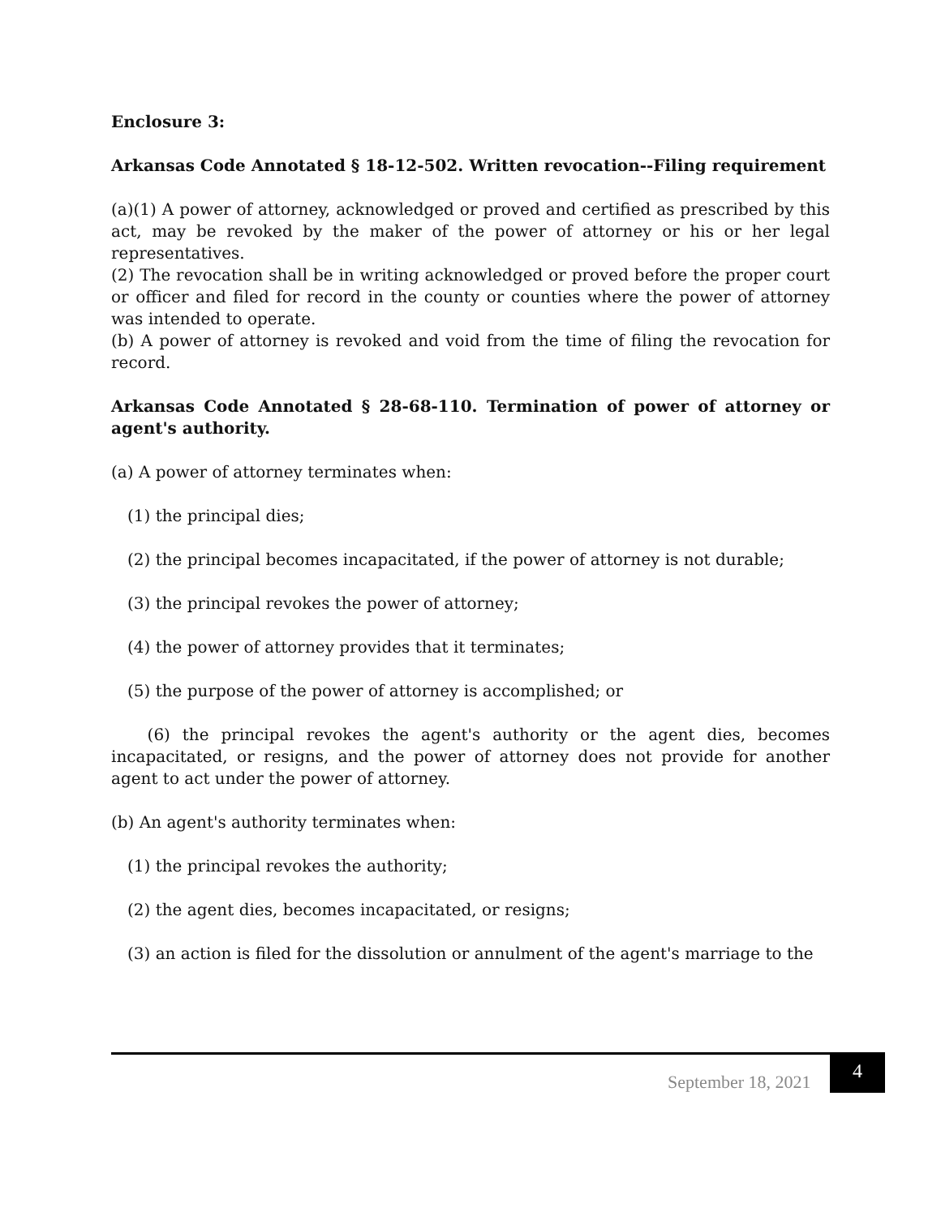Enclosure 3:
Arkansas Code Annotated § 18-12-502. Written revocation--Filing requirement
(a)(1) A power of attorney, acknowledged or proved and certified as prescribed by this act, may be revoked by the maker of the power of attorney or his or her legal representatives.
(2) The revocation shall be in writing acknowledged or proved before the proper court or officer and filed for record in the county or counties where the power of attorney was intended to operate.
(b) A power of attorney is revoked and void from the time of filing the revocation for record.
Arkansas Code Annotated § 28-68-110. Termination of power of attorney or agent's authority.
(a) A power of attorney terminates when:
(1) the principal dies;
(2) the principal becomes incapacitated, if the power of attorney is not durable;
(3) the principal revokes the power of attorney;
(4) the power of attorney provides that it terminates;
(5) the purpose of the power of attorney is accomplished; or
(6) the principal revokes the agent's authority or the agent dies, becomes incapacitated, or resigns, and the power of attorney does not provide for another agent to act under the power of attorney.
(b) An agent's authority terminates when:
(1) the principal revokes the authority;
(2) the agent dies, becomes incapacitated, or resigns;
(3) an action is filed for the dissolution or annulment of the agent's marriage to the
September 18, 2021
4